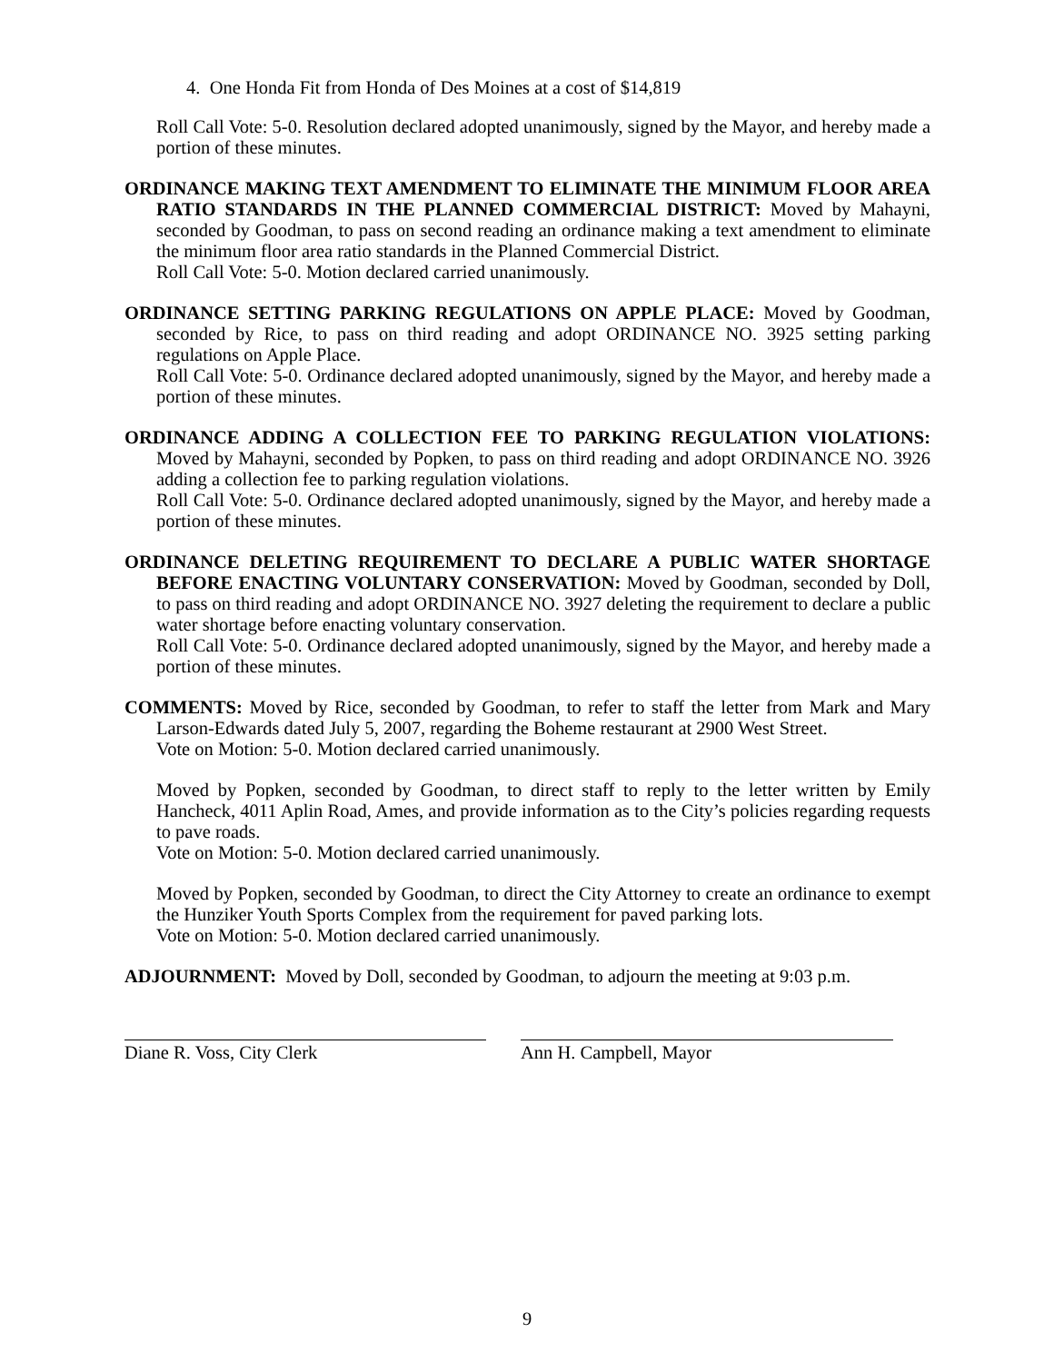4. One Honda Fit from Honda of Des Moines at a cost of $14,819
Roll Call Vote: 5-0. Resolution declared adopted unanimously, signed by the Mayor, and hereby made a portion of these minutes.
ORDINANCE MAKING TEXT AMENDMENT TO ELIMINATE THE MINIMUM FLOOR AREA RATIO STANDARDS IN THE PLANNED COMMERCIAL DISTRICT: Moved by Mahayni, seconded by Goodman, to pass on second reading an ordinance making a text amendment to eliminate the minimum floor area ratio standards in the Planned Commercial District.
Roll Call Vote: 5-0. Motion declared carried unanimously.
ORDINANCE SETTING PARKING REGULATIONS ON APPLE PLACE: Moved by Goodman, seconded by Rice, to pass on third reading and adopt ORDINANCE NO. 3925 setting parking regulations on Apple Place.
Roll Call Vote: 5-0. Ordinance declared adopted unanimously, signed by the Mayor, and hereby made a portion of these minutes.
ORDINANCE ADDING A COLLECTION FEE TO PARKING REGULATION VIOLATIONS: Moved by Mahayni, seconded by Popken, to pass on third reading and adopt ORDINANCE NO. 3926 adding a collection fee to parking regulation violations.
Roll Call Vote: 5-0. Ordinance declared adopted unanimously, signed by the Mayor, and hereby made a portion of these minutes.
ORDINANCE DELETING REQUIREMENT TO DECLARE A PUBLIC WATER SHORTAGE BEFORE ENACTING VOLUNTARY CONSERVATION: Moved by Goodman, seconded by Doll, to pass on third reading and adopt ORDINANCE NO. 3927 deleting the requirement to declare a public water shortage before enacting voluntary conservation.
Roll Call Vote: 5-0. Ordinance declared adopted unanimously, signed by the Mayor, and hereby made a portion of these minutes.
COMMENTS: Moved by Rice, seconded by Goodman, to refer to staff the letter from Mark and Mary Larson-Edwards dated July 5, 2007, regarding the Boheme restaurant at 2900 West Street.
Vote on Motion: 5-0. Motion declared carried unanimously.
Moved by Popken, seconded by Goodman, to direct staff to reply to the letter written by Emily Hancheck, 4011 Aplin Road, Ames, and provide information as to the City’s policies regarding requests to pave roads.
Vote on Motion: 5-0. Motion declared carried unanimously.
Moved by Popken, seconded by Goodman, to direct the City Attorney to create an ordinance to exempt the Hunziker Youth Sports Complex from the requirement for paved parking lots.
Vote on Motion: 5-0. Motion declared carried unanimously.
ADJOURNMENT: Moved by Doll, seconded by Goodman, to adjourn the meeting at 9:03 p.m.
Diane R. Voss, City Clerk Ann H. Campbell, Mayor
9